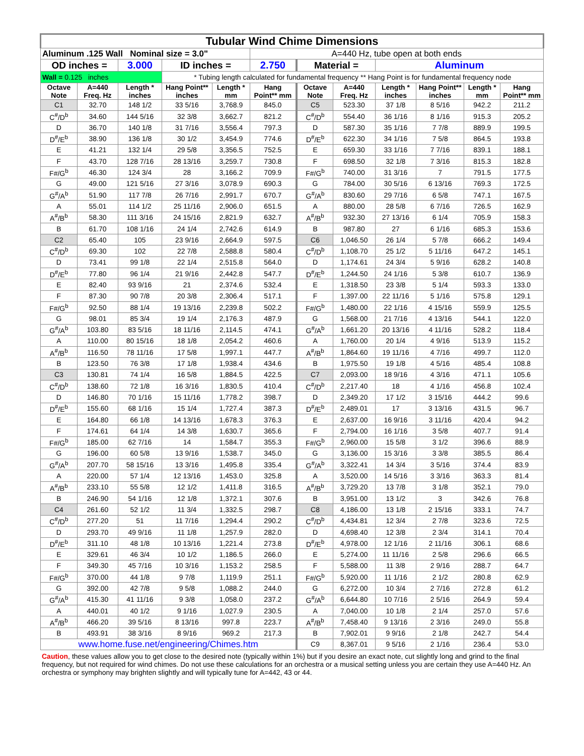| Tubular Wind Chime Dimensions | | | | | | | | | | | |
| Aluminum .125 Wall Nominal size = 3.0" | | | | | A=440 Hz, tube open at both ends | | | | | | |
| OD inches = | | 3.000 | ID inches = | | 2.750 | Material = | | Aluminum | | | |
| Wall = 0.125 inches | | | * Tubing length calculated for fundamental frequency ** Hang Point is for fundamental frequency node | | | | | | | | |
| Octave Note | A=440 Freq. Hz | Length * inches | Hang Point** inches | Length * mm | Hang Point** mm | Octave Note | A=440 Freq. Hz | Length * inches | Hang Point** inches | Length * mm | Hang Point** mm |
| C1 | 32.70 | 148 1/2 | 33 5/16 | 3,768.9 | 845.0 | C5 | 523.30 | 37 1/8 | 8 5/16 | 942.2 | 211.2 |
| C<sup>#</sup>/D<sup>b</sup> | 34.60 | 144 5/16 | 32 3/8 | 3,662.7 | 821.2 | C<sup>#</sup>/D<sup>b</sup> | 554.40 | 36 1/16 | 8 1/16 | 915.3 | 205.2 |
| D | 36.70 | 140 1/8 | 31 7/16 | 3,556.4 | 797.3 | D | 587.30 | 35 1/16 | 7 7/8 | 889.9 | 199.5 |
| D<sup>#</sup>/E<sup>b</sup> | 38.90 | 136 1/8 | 30 1/2 | 3,454.9 | 774.6 | D<sup>#</sup>/E<sup>b</sup> | 622.30 | 34 1/16 | 7 5/8 | 864.5 | 193.8 |
| E | 41.21 | 132 1/4 | 29 5/8 | 3,356.5 | 752.5 | E | 659.30 | 33 1/16 | 7 7/16 | 839.1 | 188.1 |
| F | 43.70 | 128 7/16 | 28 13/16 | 3,259.7 | 730.8 | F | 698.50 | 32 1/8 | 7 3/16 | 815.3 | 182.8 |
| F#/G<sup>b</sup> | 46.30 | 124 3/4 | 28 | 3,166.2 | 709.9 | F#/G<sup>b</sup> | 740.00 | 31 3/16 | 7 | 791.5 | 177.5 |
| G | 49.00 | 121 5/16 | 27 3/16 | 3,078.9 | 690.3 | G | 784.00 | 30 5/16 | 6 13/16 | 769.3 | 172.5 |
| G<sup>#</sup>/A<sup>b</sup> | 51.90 | 117 7/8 | 26 7/16 | 2,991.7 | 670.7 | G<sup>#</sup>/A<sup>b</sup> | 830.60 | 29 7/16 | 6 5/8 | 747.1 | 167.5 |
| A | 55.01 | 114 1/2 | 25 11/16 | 2,906.0 | 651.5 | A | 880.00 | 28 5/8 | 6 7/16 | 726.5 | 162.9 |
| A<sup>#</sup>/B<sup>b</sup> | 58.30 | 111 3/16 | 24 15/16 | 2,821.9 | 632.7 | A<sup>#</sup>/B<sup>b</sup> | 932.30 | 27 13/16 | 6 1/4 | 705.9 | 158.3 |
| B | 61.70 | 108 1/16 | 24 1/4 | 2,742.6 | 614.9 | B | 987.80 | 27 | 6 1/16 | 685.3 | 153.6 |
| C2 | 65.40 | 105 | 23 9/16 | 2,664.9 | 597.5 | C6 | 1,046.50 | 26 1/4 | 5 7/8 | 666.2 | 149.4 |
| C<sup>#</sup>/D<sup>b</sup> | 69.30 | 102 | 22 7/8 | 2,588.8 | 580.4 | C<sup>#</sup>/D<sup>b</sup> | 1,108.70 | 25 1/2 | 5 11/16 | 647.2 | 145.1 |
| D | 73.41 | 99 1/8 | 22 1/4 | 2,515.8 | 564.0 | D | 1,174.61 | 24 3/4 | 5 9/16 | 628.2 | 140.8 |
| D<sup>#</sup>/E<sup>b</sup> | 77.80 | 96 1/4 | 21 9/16 | 2,442.8 | 547.7 | D<sup>#</sup>/E<sup>b</sup> | 1,244.50 | 24 1/16 | 5 3/8 | 610.7 | 136.9 |
| E | 82.40 | 93 9/16 | 21 | 2,374.6 | 532.4 | E | 1,318.50 | 23 3/8 | 5 1/4 | 593.3 | 133.0 |
| F | 87.30 | 90 7/8 | 20 3/8 | 2,306.4 | 517.1 | F | 1,397.00 | 22 11/16 | 5 1/16 | 575.8 | 129.1 |
| F#/G<sup>b</sup> | 92.50 | 88 1/4 | 19 13/16 | 2,239.8 | 502.2 | F#/G<sup>b</sup> | 1,480.00 | 22 1/16 | 4 15/16 | 559.9 | 125.5 |
| G | 98.01 | 85 3/4 | 19 1/4 | 2,176.3 | 487.9 | G | 1,568.00 | 21 7/16 | 4 13/16 | 544.1 | 122.0 |
| G<sup>#</sup>/A<sup>b</sup> | 103.80 | 83 5/16 | 18 11/16 | 2,114.5 | 474.1 | G<sup>#</sup>/A<sup>b</sup> | 1,661.20 | 20 13/16 | 4 11/16 | 528.2 | 118.4 |
| A | 110.00 | 80 15/16 | 18 1/8 | 2,054.2 | 460.6 | A | 1,760.00 | 20 1/4 | 4 9/16 | 513.9 | 115.2 |
| A<sup>#</sup>/B<sup>b</sup> | 116.50 | 78 11/16 | 17 5/8 | 1,997.1 | 447.7 | A<sup>#</sup>/B<sup>b</sup> | 1,864.60 | 19 11/16 | 4 7/16 | 499.7 | 112.0 |
| B | 123.50 | 76 3/8 | 17 1/8 | 1,938.4 | 434.6 | B | 1,975.50 | 19 1/8 | 4 5/16 | 485.4 | 108.8 |
| C3 | 130.81 | 74 1/4 | 16 5/8 | 1,884.5 | 422.5 | C7 | 2,093.00 | 18 9/16 | 4 3/16 | 471.1 | 105.6 |
| C<sup>#</sup>/D<sup>b</sup> | 138.60 | 72 1/8 | 16 3/16 | 1,830.5 | 410.4 | C<sup>#</sup>/D<sup>b</sup> | 2,217.40 | 18 | 4 1/16 | 456.8 | 102.4 |
| D | 146.80 | 70 1/16 | 15 11/16 | 1,778.2 | 398.7 | D | 2,349.20 | 17 1/2 | 3 15/16 | 444.2 | 99.6 |
| D<sup>#</sup>/E<sup>b</sup> | 155.60 | 68 1/16 | 15 1/4 | 1,727.4 | 387.3 | D<sup>#</sup>/E<sup>b</sup> | 2,489.01 | 17 | 3 13/16 | 431.5 | 96.7 |
| E | 164.80 | 66 1/8 | 14 13/16 | 1,678.3 | 376.3 | E | 2,637.00 | 16 9/16 | 3 11/16 | 420.4 | 94.2 |
| F | 174.61 | 64 1/4 | 14 3/8 | 1,630.7 | 365.6 | F | 2,794.00 | 16 1/16 | 3 5/8 | 407.7 | 91.4 |
| F#/G<sup>b</sup> | 185.00 | 62 7/16 | 14 | 1,584.7 | 355.3 | F#/G<sup>b</sup> | 2,960.00 | 15 5/8 | 3 1/2 | 396.6 | 88.9 |
| G | 196.00 | 60 5/8 | 13 9/16 | 1,538.7 | 345.0 | G | 3,136.00 | 15 3/16 | 3 3/8 | 385.5 | 86.4 |
| G<sup>#</sup>/A<sup>b</sup> | 207.70 | 58 15/16 | 13 3/16 | 1,495.8 | 335.4 | G<sup>#</sup>/A<sup>b</sup> | 3,322.41 | 14 3/4 | 3 5/16 | 374.4 | 83.9 |
| A | 220.00 | 57 1/4 | 12 13/16 | 1,453.0 | 325.8 | A | 3,520.00 | 14 5/16 | 3 3/16 | 363.3 | 81.4 |
| A<sup>#</sup>/B<sup>b</sup> | 233.10 | 55 5/8 | 12 1/2 | 1,411.8 | 316.5 | A<sup>#</sup>/B<sup>b</sup> | 3,729.20 | 13 7/8 | 3 1/8 | 352.1 | 79.0 |
| B | 246.90 | 54 1/16 | 12 1/8 | 1,372.1 | 307.6 | B | 3,951.00 | 13 1/2 | 3 | 342.6 | 76.8 |
| C4 | 261.60 | 52 1/2 | 11 3/4 | 1,332.5 | 298.7 | C8 | 4,186.00 | 13 1/8 | 2 15/16 | 333.1 | 74.7 |
| C<sup>#</sup>/D<sup>b</sup> | 277.20 | 51 | 11 7/16 | 1,294.4 | 290.2 | C<sup>#</sup>/D<sup>b</sup> | 4,434.81 | 12 3/4 | 2 7/8 | 323.6 | 72.5 |
| D | 293.70 | 49 9/16 | 11 1/8 | 1,257.9 | 282.0 | D | 4,698.40 | 12 3/8 | 2 3/4 | 314.1 | 70.4 |
| D<sup>#</sup>/E<sup>b</sup> | 311.10 | 48 1/8 | 10 13/16 | 1,221.4 | 273.8 | D<sup>#</sup>/E<sup>b</sup> | 4,978.00 | 12 1/16 | 2 11/16 | 306.1 | 68.6 |
| E | 329.61 | 46 3/4 | 10 1/2 | 1,186.5 | 266.0 | E | 5,274.00 | 11 11/16 | 2 5/8 | 296.6 | 66.5 |
| F | 349.30 | 45 7/16 | 10 3/16 | 1,153.2 | 258.5 | F | 5,588.00 | 11 3/8 | 2 9/16 | 288.7 | 64.7 |
| F#/G<sup>b</sup> | 370.00 | 44 1/8 | 9 7/8 | 1,119.9 | 251.1 | F#/G<sup>b</sup> | 5,920.00 | 11 1/16 | 2 1/2 | 280.8 | 62.9 |
| G | 392.00 | 42 7/8 | 9 5/8 | 1,088.2 | 244.0 | G | 6,272.00 | 10 3/4 | 2 7/16 | 272.8 | 61.2 |
| G<sup>#</sup>/A<sup>b</sup> | 415.30 | 41 11/16 | 9 3/8 | 1,058.0 | 237.2 | G<sup>#</sup>/A<sup>b</sup> | 6,644.80 | 10 7/16 | 2 5/16 | 264.9 | 59.4 |
| A | 440.01 | 40 1/2 | 9 1/16 | 1,027.9 | 230.5 | A | 7,040.00 | 10 1/8 | 2 1/4 | 257.0 | 57.6 |
| A<sup>#</sup>/B<sup>b</sup> | 466.20 | 39 5/16 | 8 13/16 | 997.8 | 223.7 | A<sup>#</sup>/B<sup>b</sup> | 7,458.40 | 9 13/16 | 2 3/16 | 249.0 | 55.8 |
| B | 493.91 | 38 3/16 | 8 9/16 | 969.2 | 217.3 | B | 7,902.01 | 9 9/16 | 2 1/8 | 242.7 | 54.4 |
| www.home.fuse.net/engineering/Chimes.htm | | | | | | C9 | 8,367.01 | 9 5/16 | 2 1/16 | 236.4 | 53.0 |
Caution, these values allow you to get close to the desired note (typically within 1%) but if you desire an exact note, cut slightly long and grind to the final frequency, but not required for wind chimes. Do not use these calculations for an orchestra or a musical setting unless you are certain they use A=440 Hz. An orchestra or symphony may brighten slightly and will typically tune for A=442, 43 or 44.